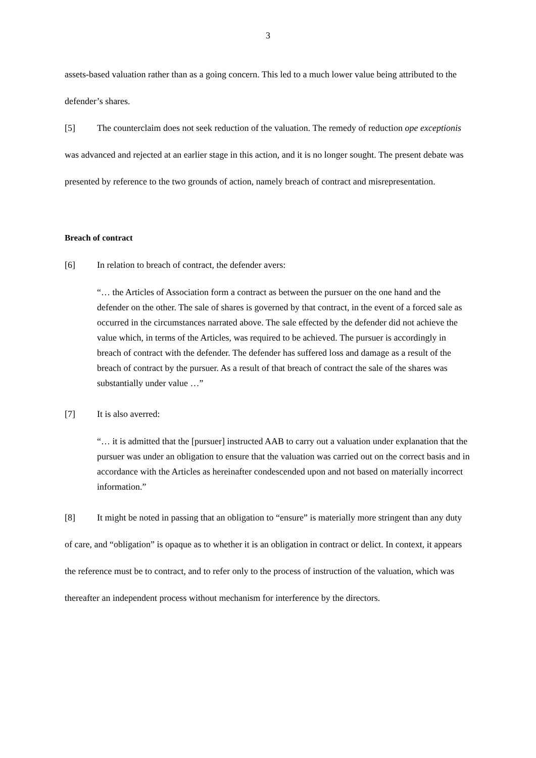3
assets-based valuation rather than as a going concern. This led to a much lower value being attributed to the defender’s shares.
[5] The counterclaim does not seek reduction of the valuation. The remedy of reduction ope exceptionis was advanced and rejected at an earlier stage in this action, and it is no longer sought. The present debate was presented by reference to the two grounds of action, namely breach of contract and misrepresentation.
Breach of contract
[6] In relation to breach of contract, the defender avers:
“… the Articles of Association form a contract as between the pursuer on the one hand and the defender on the other. The sale of shares is governed by that contract, in the event of a forced sale as occurred in the circumstances narrated above. The sale effected by the defender did not achieve the value which, in terms of the Articles, was required to be achieved. The pursuer is accordingly in breach of contract with the defender. The defender has suffered loss and damage as a result of the breach of contract by the pursuer. As a result of that breach of contract the sale of the shares was substantially under value …”
[7] It is also averred:
“… it is admitted that the [pursuer] instructed AAB to carry out a valuation under explanation that the pursuer was under an obligation to ensure that the valuation was carried out on the correct basis and in accordance with the Articles as hereinafter condescended upon and not based on materially incorrect information.”
[8] It might be noted in passing that an obligation to “ensure” is materially more stringent than any duty of care, and “obligation” is opaque as to whether it is an obligation in contract or delict. In context, it appears the reference must be to contract, and to refer only to the process of instruction of the valuation, which was thereafter an independent process without mechanism for interference by the directors.